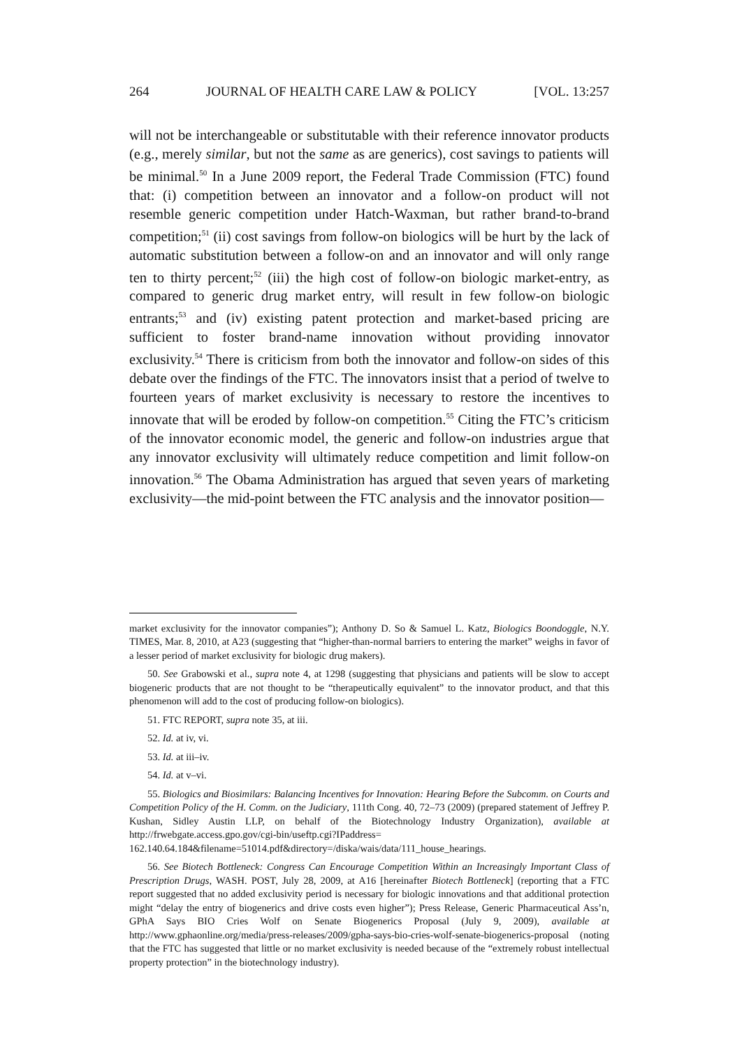264 JOURNAL OF HEALTH CARE LAW & POLICY [VOL. 13:257
will not be interchangeable or substitutable with their reference innovator products (e.g., merely similar, but not the same as are generics), cost savings to patients will be minimal.<sup>50</sup> In a June 2009 report, the Federal Trade Commission (FTC) found that: (i) competition between an innovator and a follow-on product will not resemble generic competition under Hatch-Waxman, but rather brand-to-brand competition;<sup>51</sup> (ii) cost savings from follow-on biologics will be hurt by the lack of automatic substitution between a follow-on and an innovator and will only range ten to thirty percent;<sup>52</sup> (iii) the high cost of follow-on biologic market-entry, as compared to generic drug market entry, will result in few follow-on biologic entrants;<sup>53</sup> and (iv) existing patent protection and market-based pricing are sufficient to foster brand-name innovation without providing innovator exclusivity.<sup>54</sup> There is criticism from both the innovator and follow-on sides of this debate over the findings of the FTC. The innovators insist that a period of twelve to fourteen years of market exclusivity is necessary to restore the incentives to innovate that will be eroded by follow-on competition.<sup>55</sup> Citing the FTC’s criticism of the innovator economic model, the generic and follow-on industries argue that any innovator exclusivity will ultimately reduce competition and limit follow-on innovation.<sup>56</sup> The Obama Administration has argued that seven years of marketing exclusivity—the mid-point between the FTC analysis and the innovator position—
market exclusivity for the innovator companies”); Anthony D. So & Samuel L. Katz, Biologics Boondoggle, N.Y. TIMES, Mar. 8, 2010, at A23 (suggesting that “higher-than-normal barriers to entering the market” weighs in favor of a lesser period of market exclusivity for biologic drug makers).
50. See Grabowski et al., supra note 4, at 1298 (suggesting that physicians and patients will be slow to accept biogeneric products that are not thought to be “therapeutically equivalent” to the innovator product, and that this phenomenon will add to the cost of producing follow-on biologics).
51. FTC REPORT, supra note 35, at iii.
52. Id. at iv, vi.
53. Id. at iii–iv.
54. Id. at v–vi.
55. Biologics and Biosimilars: Balancing Incentives for Innovation: Hearing Before the Subcomm. on Courts and Competition Policy of the H. Comm. on the Judiciary, 111th Cong. 40, 72–73 (2009) (prepared statement of Jeffrey P. Kushan, Sidley Austin LLP, on behalf of the Biotechnology Industry Organization), available at http://frwebgate.access.gpo.gov/cgi-bin/useftp.cgi?IPaddress= 162.140.64.184&filename=51014.pdf&directory=/diska/wais/data/111_house_hearings.
56. See Biotech Bottleneck: Congress Can Encourage Competition Within an Increasingly Important Class of Prescription Drugs, WASH. POST, July 28, 2009, at A16 [hereinafter Biotech Bottleneck] (reporting that a FTC report suggested that no added exclusivity period is necessary for biologic innovations and that additional protection might “delay the entry of biogenerics and drive costs even higher”); Press Release, Generic Pharmaceutical Ass’n, GPhA Says BIO Cries Wolf on Senate Biogenerics Proposal (July 9, 2009), available at http://www.gphaonline.org/media/press-releases/2009/gpha-says-bio-cries-wolf-senate-biogenerics-proposal (noting that the FTC has suggested that little or no market exclusivity is needed because of the “extremely robust intellectual property protection” in the biotechnology industry).